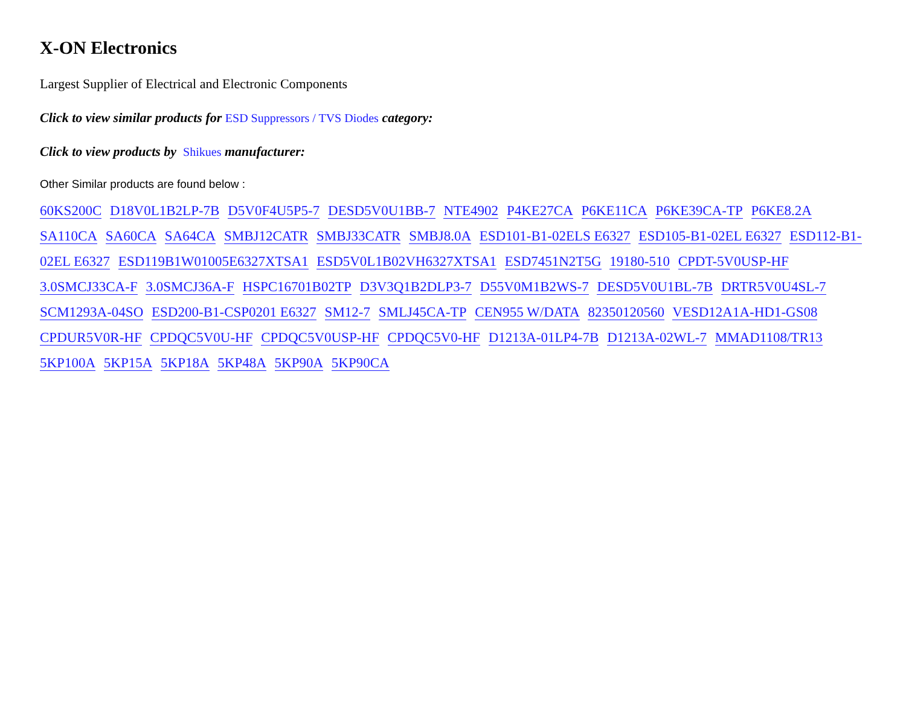X-ON Electronics
Largest Supplier of Electrical and Electronic Components
Click to view similar products for ESD Suppressors / TVS Diodes category:
Click to view products by Shikues manufacturer:
Other Similar products are found below :
60KS200C D18V0L1B2LP-7B D5V0F4U5P5-7 DESD5V0U1BB-7 NTE4902 P4KE27CA P6KE11CA P6KE39CA-TP P6KE8.2A SA110CA SA60CA SA64CA SMBJ12CATR SMBJ33CATR SMBJ8.0A ESD101-B1-02ELS E6327 ESD105-B1-02EL E6327 ESD112-B1-02EL E6327 ESD119B1W01005E6327XTSA1 ESD5V0L1B02VH6327XTSA1 ESD7451N2T5G 19180-510 CPDT-5V0USP-HF 3.0SMCJ33CA-F 3.0SMCJ36A-F HSPC16701B02TP D3V3Q1B2DLP3-7 D55V0M1B2WS-7 DESD5V0U1BL-7B DRTR5V0U4SL-7 SCM1293A-04SO ESD200-B1-CSP0201 E6327 SM12-7 SMLJ45CA-TP CEN955 W/DATA 82350120560 VESD12A1A-HD1-GS08 CPDUR5V0R-HF CPDQC5V0U-HF CPDQC5V0USP-HF CPDQC5V0-HF D1213A-01LP4-7B D1213A-02WL-7 MMAD1108/TR13 5KP100A 5KP15A 5KP18A 5KP48A 5KP90A 5KP90CA